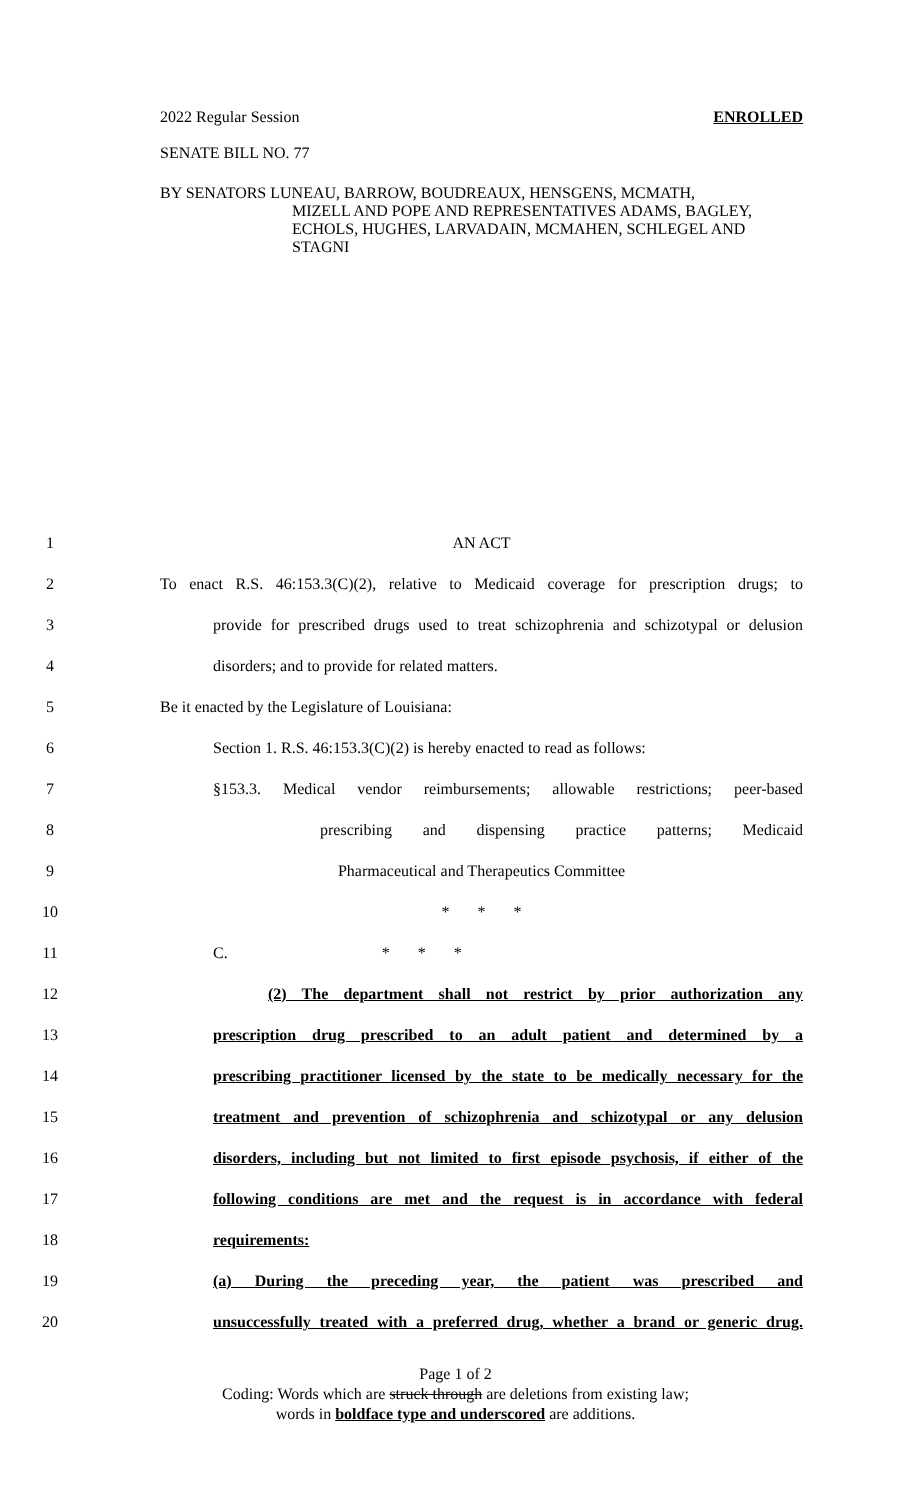2022 Regular Session ENROLLED
SENATE BILL NO. 77
BY SENATORS LUNEAU, BARROW, BOUDREAUX, HENSGENS, MCMATH,
MIZELL AND POPE AND REPRESENTATIVES ADAMS, BAGLEY, ECHOLS, HUGHES, LARVADAIN, MCMAHEN, SCHLEGEL AND STAGNI
1 AN ACT
2 To enact R.S. 46:153.3(C)(2), relative to Medicaid coverage for prescription drugs; to
3 provide for prescribed drugs used to treat schizophrenia and schizotypal or delusion
4 disorders; and to provide for related matters.
5 Be it enacted by the Legislature of Louisiana:
6 Section 1. R.S. 46:153.3(C)(2) is hereby enacted to read as follows:
7 §153.3. Medical vendor reimbursements; allowable restrictions; peer-based
8 prescribing and dispensing practice patterns; Medicaid
9 Pharmaceutical and Therapeutics Committee
10 * * *
11 C. * * *
12 (2) The department shall not restrict by prior authorization any
13 prescription drug prescribed to an adult patient and determined by a
14 prescribing practitioner licensed by the state to be medically necessary for the
15 treatment and prevention of schizophrenia and schizotypal or any delusion
16 disorders, including but not limited to first episode psychosis, if either of the
17 following conditions are met and the request is in accordance with federal
18 requirements:
19 (a) During the preceding year, the patient was prescribed and
20 unsuccessfully treated with a preferred drug, whether a brand or generic drug.
Page 1 of 2
Coding: Words which are struck through are deletions from existing law;
words in boldface type and underscored are additions.